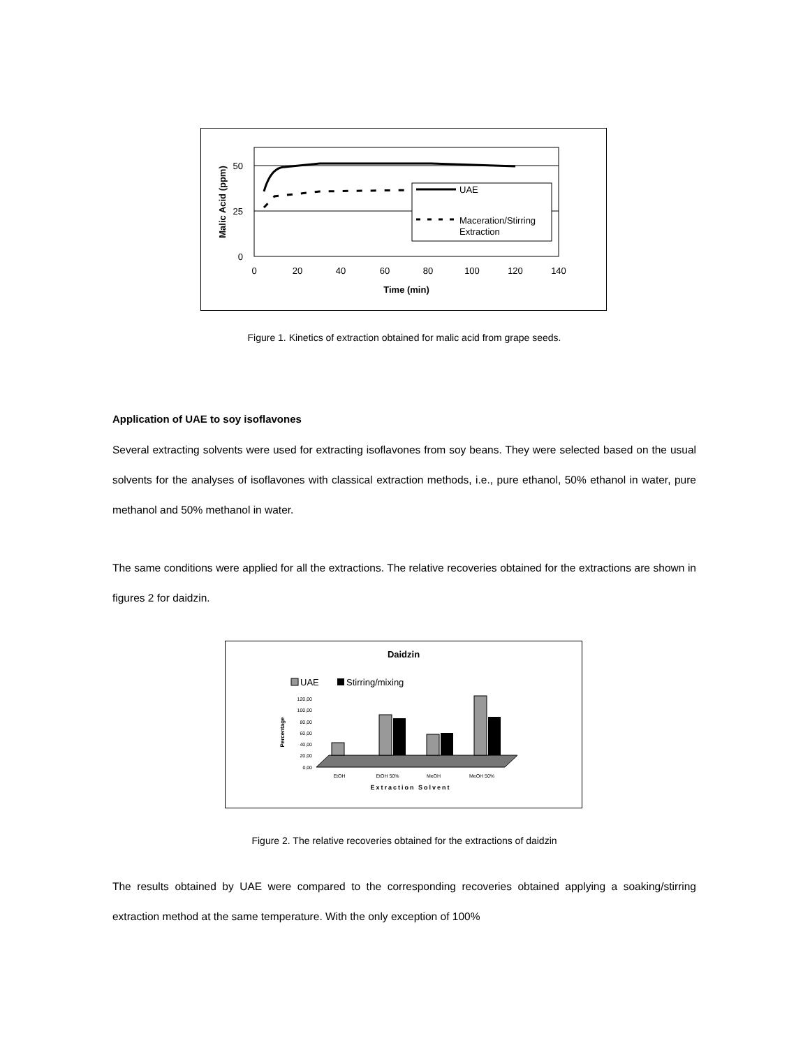50
25
0
UAE
Maceration/Stirring
Extraction
0
20
40
60
80
100
120
140
Time (min)
Malic Acid (ppm)
Figure 1. Kinetics of extraction obtained for malic acid from grape seeds.
Application of UAE to soy isoflavones
Several extracting solvents were used for extracting isoflavones from soy beans. They were selected based on the usual solvents for the analyses of isoflavones with classical extraction methods, i.e., pure ethanol, 50% ethanol in water, pure methanol and 50% methanol in water.
The same conditions were applied for all the extractions. The relative recoveries obtained for the extractions are shown in figures 2 for daidzin.
Daidzin
UAE
Stirring/mixing
120,00
100,00
80,00
60,00
40,00
20,00
0,00
Percentage
EtOH
EtOH 50%
MeOH
MeOH 50%
Extraction Solvent
Figure 2. The relative recoveries obtained for the extractions of daidzin
The results obtained by UAE were compared to the corresponding recoveries obtained applying a soaking/stirring extraction method at the same temperature. With the only exception of 100%